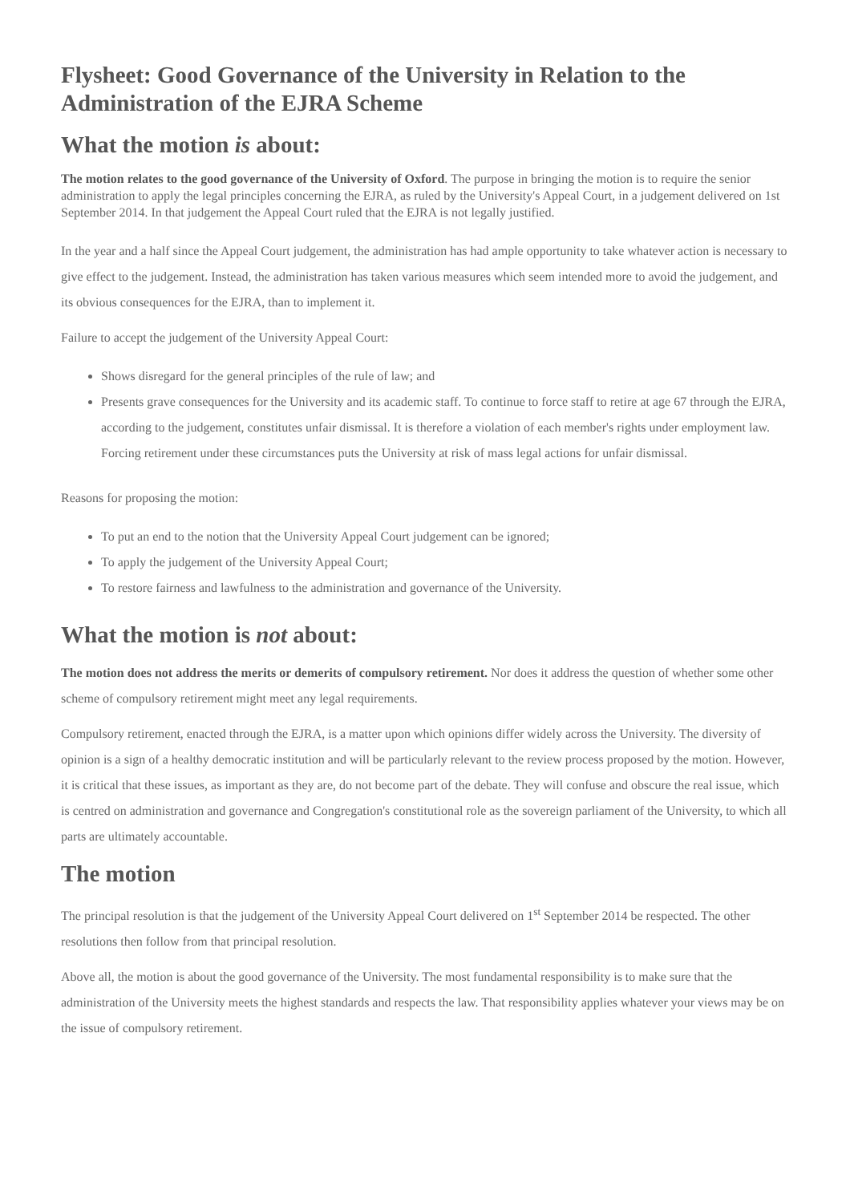Flysheet: Good Governance of the University in Relation to the Administration of the EJRA Scheme
What the motion is about:
The motion relates to the good governance of the University of Oxford. The purpose in bringing the motion is to require the senior administration to apply the legal principles concerning the EJRA, as ruled by the University's Appeal Court, in a judgement delivered on 1st September 2014. In that judgement the Appeal Court ruled that the EJRA is not legally justified.
In the year and a half since the Appeal Court judgement, the administration has had ample opportunity to take whatever action is necessary to give effect to the judgement. Instead, the administration has taken various measures which seem intended more to avoid the judgement, and its obvious consequences for the EJRA, than to implement it.
Failure to accept the judgement of the University Appeal Court:
Shows disregard for the general principles of the rule of law; and
Presents grave consequences for the University and its academic staff. To continue to force staff to retire at age 67 through the EJRA, according to the judgement, constitutes unfair dismissal. It is therefore a violation of each member's rights under employment law. Forcing retirement under these circumstances puts the University at risk of mass legal actions for unfair dismissal.
Reasons for proposing the motion:
To put an end to the notion that the University Appeal Court judgement can be ignored;
To apply the judgement of the University Appeal Court;
To restore fairness and lawfulness to the administration and governance of the University.
What the motion is not about:
The motion does not address the merits or demerits of compulsory retirement. Nor does it address the question of whether some other scheme of compulsory retirement might meet any legal requirements.
Compulsory retirement, enacted through the EJRA, is a matter upon which opinions differ widely across the University. The diversity of opinion is a sign of a healthy democratic institution and will be particularly relevant to the review process proposed by the motion. However, it is critical that these issues, as important as they are, do not become part of the debate. They will confuse and obscure the real issue, which is centred on administration and governance and Congregation's constitutional role as the sovereign parliament of the University, to which all parts are ultimately accountable.
The motion
The principal resolution is that the judgement of the University Appeal Court delivered on 1<sup>st</sup> September 2014 be respected. The other resolutions then follow from that principal resolution.
Above all, the motion is about the good governance of the University. The most fundamental responsibility is to make sure that the administration of the University meets the highest standards and respects the law. That responsibility applies whatever your views may be on the issue of compulsory retirement.